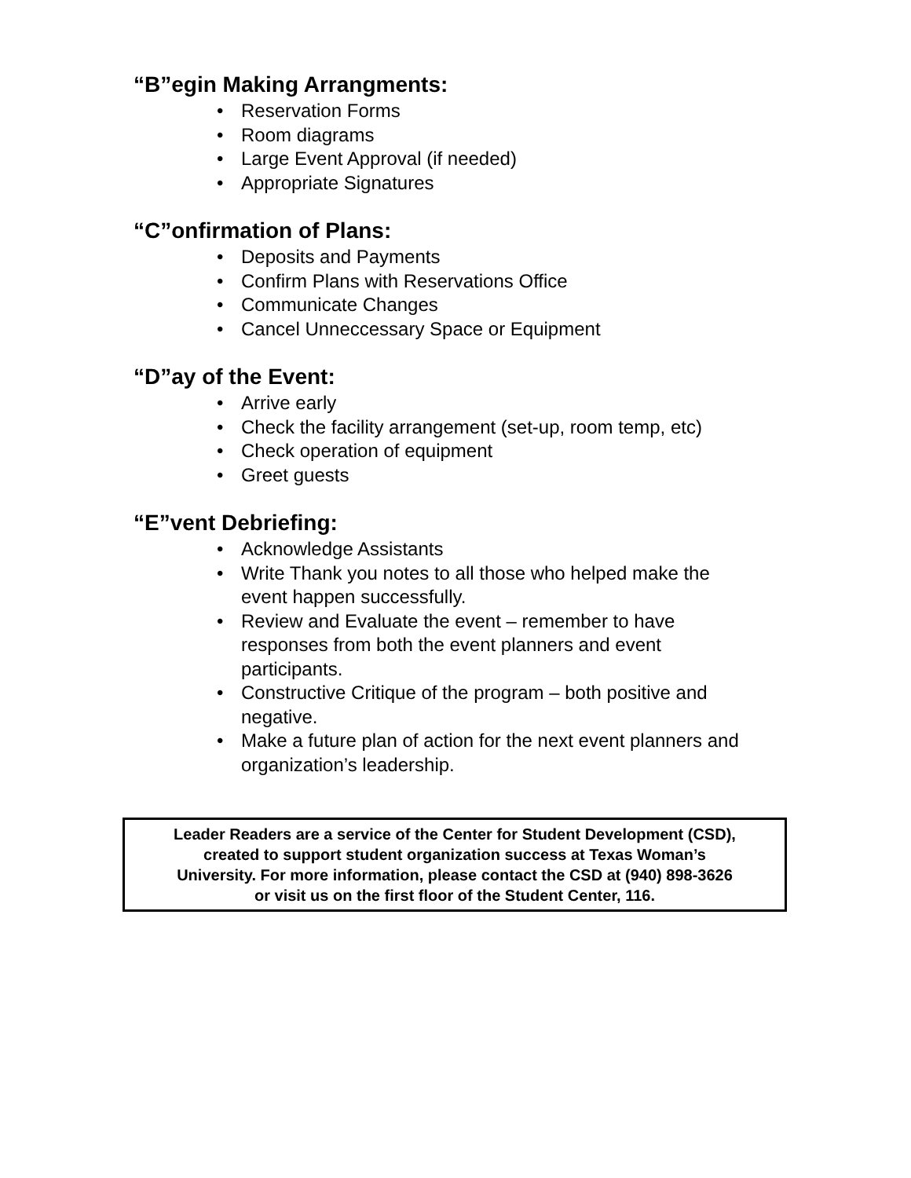“B”egin Making Arrangments:
• Reservation Forms
• Room diagrams
• Large Event Approval (if needed)
• Appropriate Signatures
“C”onfirmation of Plans:
• Deposits and Payments
• Confirm Plans with Reservations Office
• Communicate Changes
• Cancel Unneccessary Space or Equipment
“D”ay of the Event:
• Arrive early
• Check the facility arrangement (set-up, room temp, etc)
• Check operation of equipment
• Greet guests
“E”vent Debriefing:
• Acknowledge Assistants
• Write Thank you notes to all those who helped make the event happen successfully.
• Review and Evaluate the event – remember to have responses from both the event planners and event participants.
• Constructive Critique of the program – both positive and negative.
• Make a future plan of action for the next event planners and organization’s leadership.
Leader Readers are a service of the Center for Student Development (CSD),
created to support student organization success at Texas Woman’s
University. For more information, please contact the CSD at (940) 898-3626
or visit us on the first floor of the Student Center, 116.